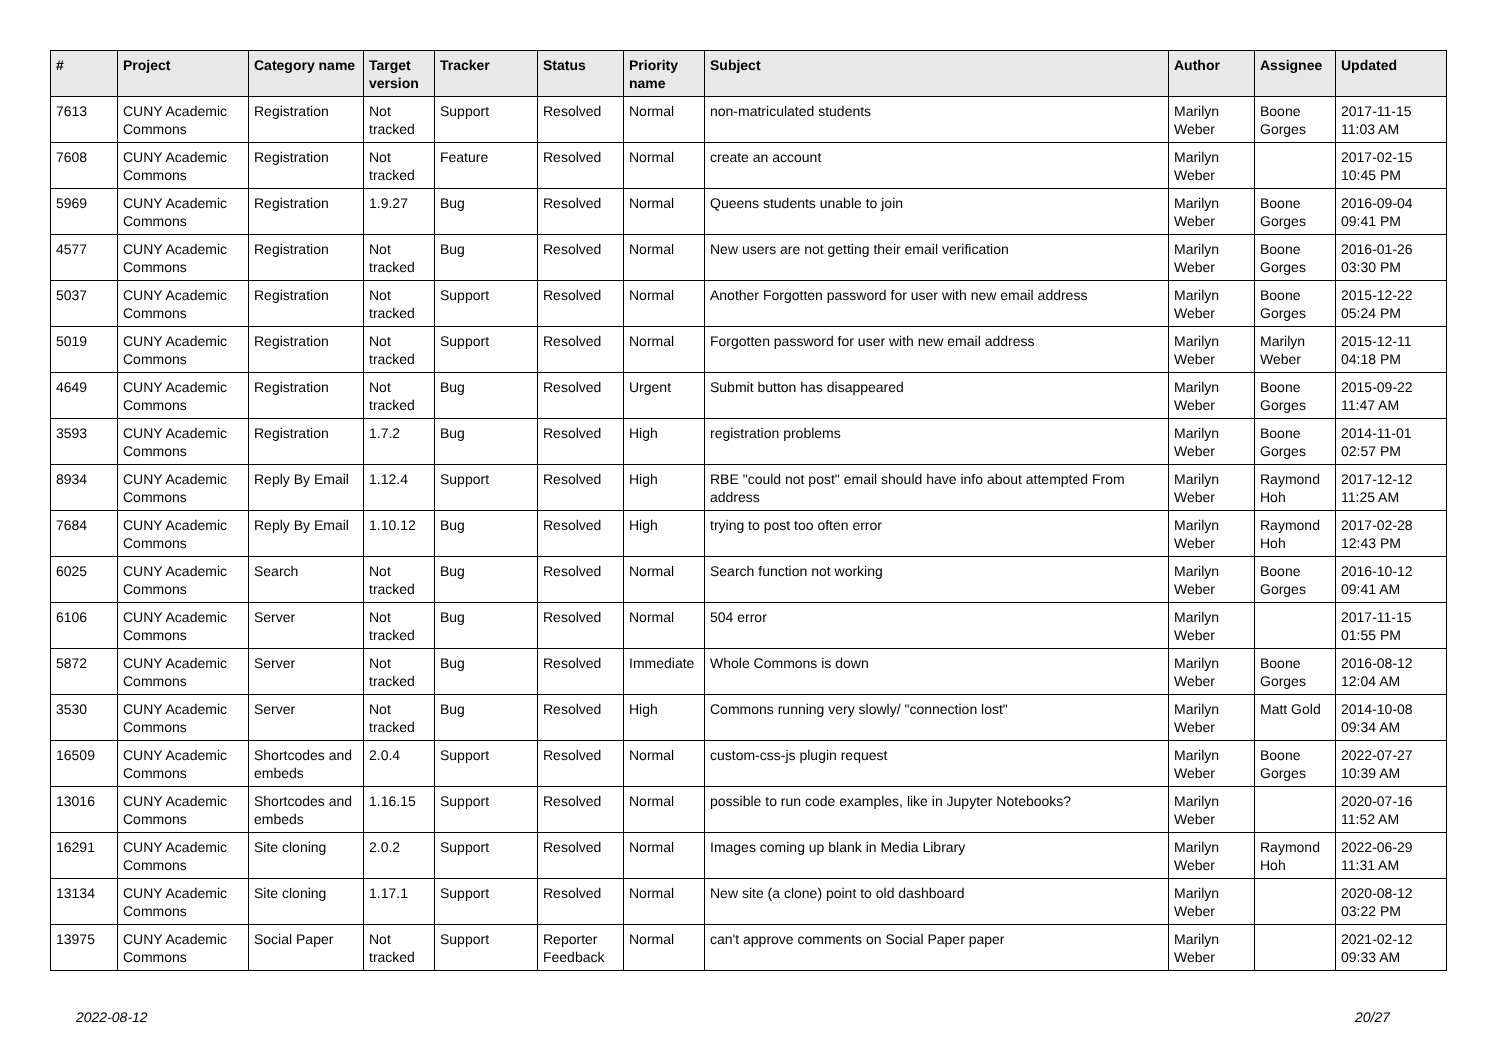| # | Project | Category name | Target version | Tracker | Status | Priority name | Subject | Author | Assignee | Updated |
| --- | --- | --- | --- | --- | --- | --- | --- | --- | --- | --- |
| 7613 | CUNY Academic Commons | Registration | Not tracked | Support | Resolved | Normal | non-matriculated students | Marilyn Weber | Boone Gorges | 2017-11-15 11:03 AM |
| 7608 | CUNY Academic Commons | Registration | Not tracked | Feature | Resolved | Normal | create an account | Marilyn Weber | | 2017-02-15 10:45 PM |
| 5969 | CUNY Academic Commons | Registration | 1.9.27 | Bug | Resolved | Normal | Queens students unable to join | Marilyn Weber | Boone Gorges | 2016-09-04 09:41 PM |
| 4577 | CUNY Academic Commons | Registration | Not tracked | Bug | Resolved | Normal | New users are not getting their email verification | Marilyn Weber | Boone Gorges | 2016-01-26 03:30 PM |
| 5037 | CUNY Academic Commons | Registration | Not tracked | Support | Resolved | Normal | Another Forgotten password for user with new email address | Marilyn Weber | Boone Gorges | 2015-12-22 05:24 PM |
| 5019 | CUNY Academic Commons | Registration | Not tracked | Support | Resolved | Normal | Forgotten password for user with new email address | Marilyn Weber | Marilyn Weber | 2015-12-11 04:18 PM |
| 4649 | CUNY Academic Commons | Registration | Not tracked | Bug | Resolved | Urgent | Submit button has disappeared | Marilyn Weber | Boone Gorges | 2015-09-22 11:47 AM |
| 3593 | CUNY Academic Commons | Registration | 1.7.2 | Bug | Resolved | High | registration problems | Marilyn Weber | Boone Gorges | 2014-11-01 02:57 PM |
| 8934 | CUNY Academic Commons | Reply By Email | 1.12.4 | Support | Resolved | High | RBE "could not post" email should have info about attempted From address | Marilyn Weber | Raymond Hoh | 2017-12-12 11:25 AM |
| 7684 | CUNY Academic Commons | Reply By Email | 1.10.12 | Bug | Resolved | High | trying to post too often error | Marilyn Weber | Raymond Hoh | 2017-02-28 12:43 PM |
| 6025 | CUNY Academic Commons | Search | Not tracked | Bug | Resolved | Normal | Search function not working | Marilyn Weber | Boone Gorges | 2016-10-12 09:41 AM |
| 6106 | CUNY Academic Commons | Server | Not tracked | Bug | Resolved | Normal | 504 error | Marilyn Weber | | 2017-11-15 01:55 PM |
| 5872 | CUNY Academic Commons | Server | Not tracked | Bug | Resolved | Immediate | Whole Commons is down | Marilyn Weber | Boone Gorges | 2016-08-12 12:04 AM |
| 3530 | CUNY Academic Commons | Server | Not tracked | Bug | Resolved | High | Commons running very slowly/ "connection lost" | Marilyn Weber | Matt Gold | 2014-10-08 09:34 AM |
| 16509 | CUNY Academic Commons | Shortcodes and embeds | 2.0.4 | Support | Resolved | Normal | custom-css-js plugin request | Marilyn Weber | Boone Gorges | 2022-07-27 10:39 AM |
| 13016 | CUNY Academic Commons | Shortcodes and embeds | 1.16.15 | Support | Resolved | Normal | possible to run code examples, like in Jupyter Notebooks? | Marilyn Weber | | 2020-07-16 11:52 AM |
| 16291 | CUNY Academic Commons | Site cloning | 2.0.2 | Support | Resolved | Normal | Images coming up blank in Media Library | Marilyn Weber | Raymond Hoh | 2022-06-29 11:31 AM |
| 13134 | CUNY Academic Commons | Site cloning | 1.17.1 | Support | Resolved | Normal | New site (a clone) point to old dashboard | Marilyn Weber | | 2020-08-12 03:22 PM |
| 13975 | CUNY Academic Commons | Social Paper | Not tracked | Support | Reporter Feedback | Normal | can't approve comments on Social Paper paper | Marilyn Weber | | 2021-02-12 09:33 AM |
2022-08-12 20/27